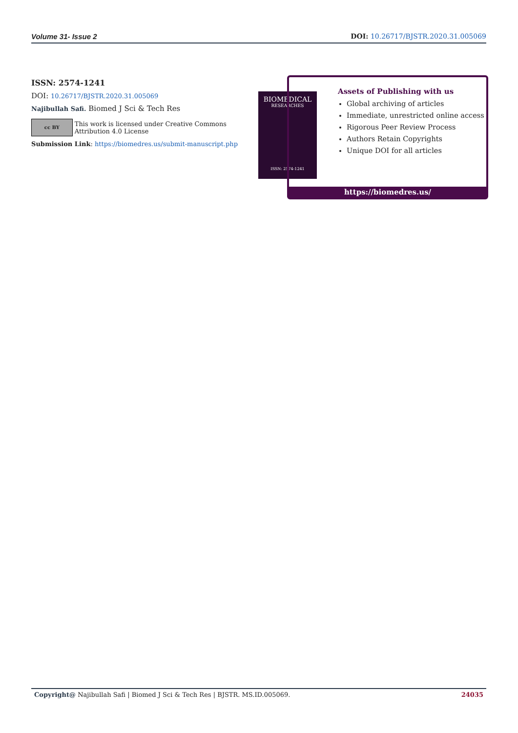Volume 31- Issue 2 DOI: 10.26717/BJSTR.2020.31.005069
ISSN: 2574-1241
DOI: 10.26717/BJSTR.2020.31.005069
Najibullah Safi. Biomed J Sci & Tech Res
cc BY
This work is licensed under Creative Commons Attribution 4.0 License
Submission Link: https://biomedres.us/submit-manuscript.php
BIOMEDICAL
RESEARCHES
ISSN: 2574-1241
Assets of Publishing with us
Global archiving of articles
Immediate, unrestricted online access
Rigorous Peer Review Process
Authors Retain Copyrights
Unique DOI for all articles
https://biomedres.us/
Copyright@ Najibullah Safi | Biomed J Sci & Tech Res | BJSTR. MS.ID.005069. 24035